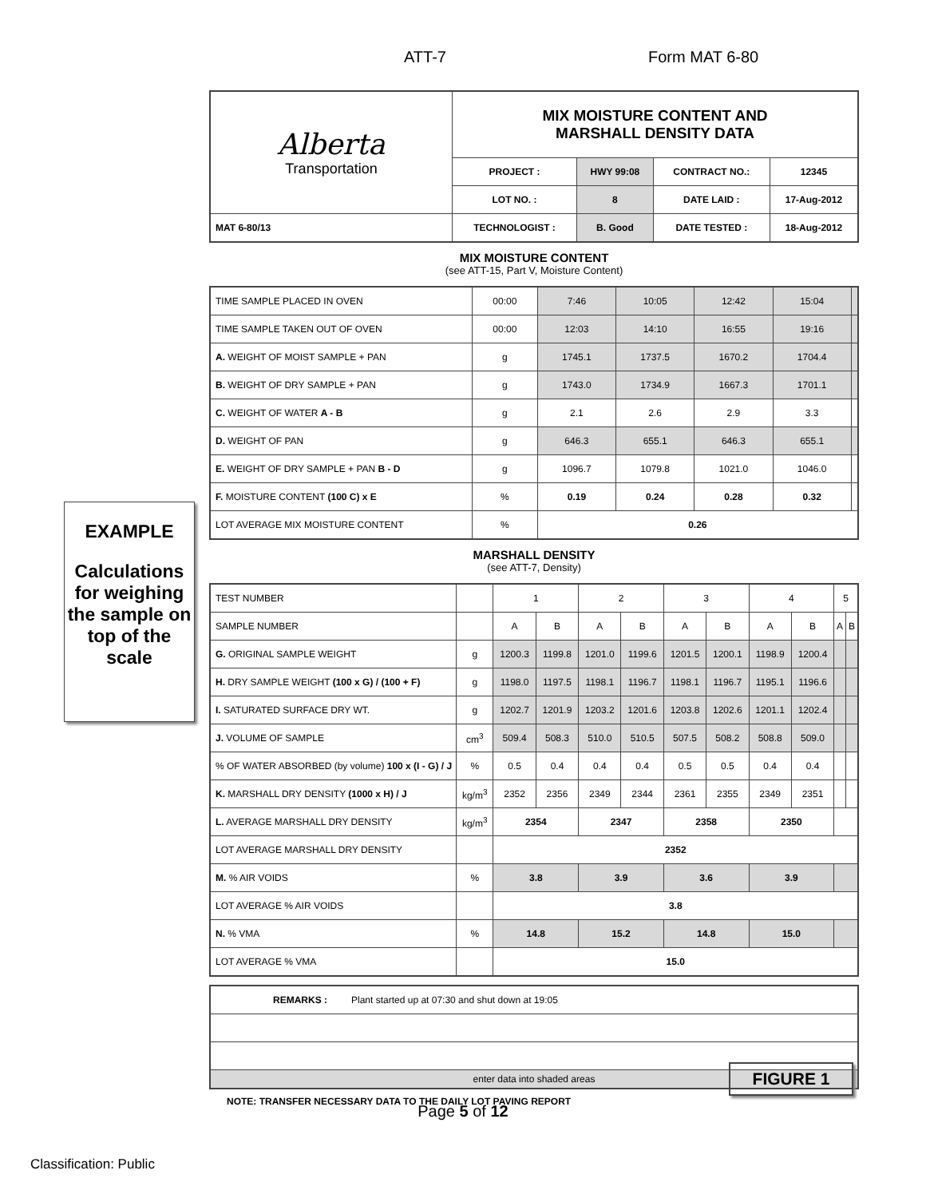ATT-7 Form MAT 6-80
EXAMPLE
Calculations for weighing the sample on top of the scale
| Alberta Transportation | MIX MOISTURE CONTENT AND MARSHALL DENSITY DATA | | | |
| | PROJECT : | HWY 99:08 | CONTRACT NO.: | 12345 |
| | LOT NO. : | 8 | DATE LAID : | 17-Aug-2012 |
| MAT 6-80/13 | TECHNOLOGIST : | B. Good | DATE TESTED : | 18-Aug-2012 |
MIX MOISTURE CONTENT
(see ATT-15, Part V, Moisture Content)
| TIME SAMPLE PLACED IN OVEN | 00:00 | 7:46 | 10:05 | 12:42 | 15:04 | |
| TIME SAMPLE TAKEN OUT OF OVEN | 00:00 | 12:03 | 14:10 | 16:55 | 19:16 | |
| A. WEIGHT OF MOIST SAMPLE + PAN | g | 1745.1 | 1737.5 | 1670.2 | 1704.4 | |
| B. WEIGHT OF DRY SAMPLE + PAN | g | 1743.0 | 1734.9 | 1667.3 | 1701.1 | |
| C. WEIGHT OF WATER A - B | g | 2.1 | 2.6 | 2.9 | 3.3 | |
| D. WEIGHT OF PAN | g | 646.3 | 655.1 | 646.3 | 655.1 | |
| E. WEIGHT OF DRY SAMPLE + PAN B - D | g | 1096.7 | 1079.8 | 1021.0 | 1046.0 | |
| F. MOISTURE CONTENT (100 C) x E | % | 0.19 | 0.24 | 0.28 | 0.32 | |
| LOT AVERAGE MIX MOISTURE CONTENT | % | 0.26 | | | | |
MARSHALL DENSITY
(see ATT-7, Density)
| TEST NUMBER | | 1 | | 2 | | 3 | | 4 | | 5 | |
| SAMPLE NUMBER | | A | B | A | B | A | B | A | B | A | B |
| G. ORIGINAL SAMPLE WEIGHT | g | 1200.3 | 1199.8 | 1201.0 | 1199.6 | 1201.5 | 1200.1 | 1198.9 | 1200.4 | | |
| H. DRY SAMPLE WEIGHT (100 x G) / (100 + F) | g | 1198.0 | 1197.5 | 1198.1 | 1196.7 | 1198.1 | 1196.7 | 1195.1 | 1196.6 | | |
| I. SATURATED SURFACE DRY WT. | g | 1202.7 | 1201.9 | 1203.2 | 1201.6 | 1203.8 | 1202.6 | 1201.1 | 1202.4 | | |
| J. VOLUME OF SAMPLE | cm<sup>3</sup> | 509.4 | 508.3 | 510.0 | 510.5 | 507.5 | 508.2 | 508.8 | 509.0 | | |
| % OF WATER ABSORBED (by volume) 100 x (I - G) / J | % | 0.5 | 0.4 | 0.4 | 0.4 | 0.5 | 0.5 | 0.4 | 0.4 | | |
| K. MARSHALL DRY DENSITY (1000 x H) / J | kg/m<sup>3</sup> | 2352 | 2356 | 2349 | 2344 | 2361 | 2355 | 2349 | 2351 | | |
| L. AVERAGE MARSHALL DRY DENSITY | kg/m<sup>3</sup> | 2354 | | 2347 | | 2358 | | 2350 | | | |
| LOT AVERAGE MARSHALL DRY DENSITY | | 2352 | | | | | | | | | |
| M. % AIR VOIDS | % | 3.8 | | 3.9 | | 3.6 | | 3.9 | | | |
| LOT AVERAGE % AIR VOIDS | | 3.8 | | | | | | | | | |
| N. % VMA | % | 14.8 | | 15.2 | | 14.8 | | 15.0 | | | |
| LOT AVERAGE % VMA | | 15.0 | | | | | | | | | |
| REMARKS : Plant started up at 07:30 and shut down at 19:05 |
| enter data into shaded areas |
NOTE: TRANSFER NECESSARY DATA TO THE DAILY LOT PAVING REPORT
FIGURE 1
Page 5 of 12
Classification: Public